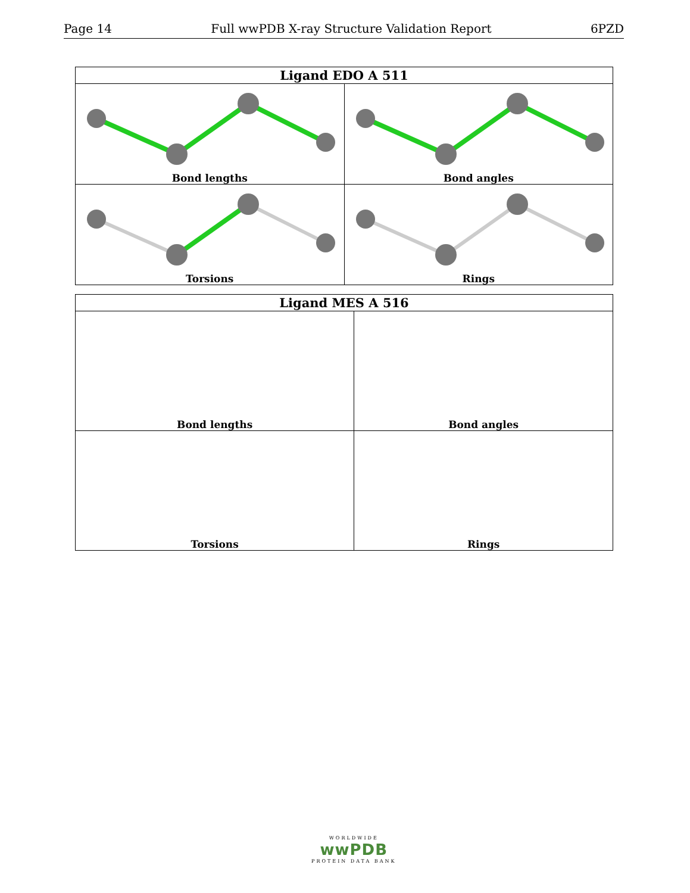Page 14 Full wwPDB X-ray Structure Validation Report 6PZD
| Ligand EDO A 511 | |
| --- | --- |
| Bond lengths | Bond angles |
| Torsions | Rings |
| Ligand MES A 516 | |
| --- | --- |
| Bond lengths | Bond angles |
| Torsions | Rings |
WORLDWIDE
wwPDB
PROTEIN DATA BANK